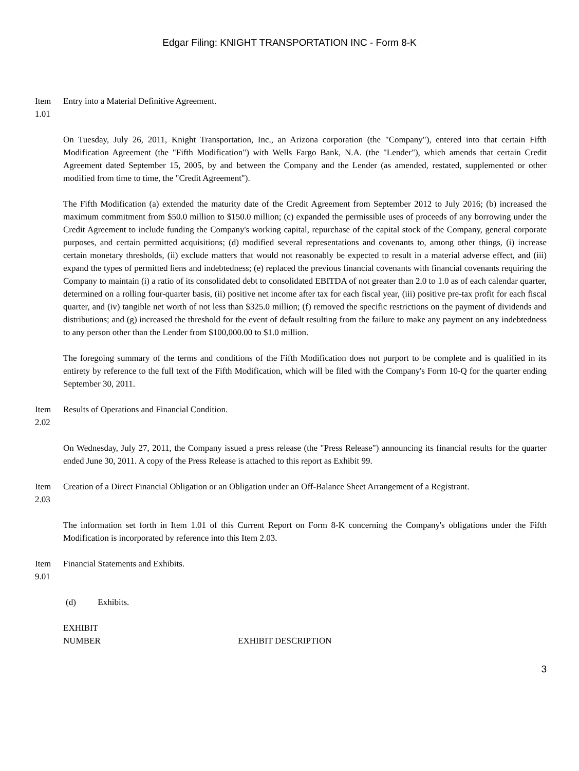Edgar Filing: KNIGHT TRANSPORTATION INC - Form 8-K
Item
1.01
Entry into a Material Definitive Agreement.
On Tuesday, July 26, 2011, Knight Transportation, Inc., an Arizona corporation (the "Company"), entered into that certain Fifth Modification Agreement (the "Fifth Modification") with Wells Fargo Bank, N.A. (the "Lender"), which amends that certain Credit Agreement dated September 15, 2005, by and between the Company and the Lender (as amended, restated, supplemented or other modified from time to time, the "Credit Agreement").
The Fifth Modification (a) extended the maturity date of the Credit Agreement from September 2012 to July 2016; (b) increased the maximum commitment from $50.0 million to $150.0 million; (c) expanded the permissible uses of proceeds of any borrowing under the Credit Agreement to include funding the Company's working capital, repurchase of the capital stock of the Company, general corporate purposes, and certain permitted acquisitions; (d) modified several representations and covenants to, among other things, (i) increase certain monetary thresholds, (ii) exclude matters that would not reasonably be expected to result in a material adverse effect, and (iii) expand the types of permitted liens and indebtedness; (e) replaced the previous financial covenants with financial covenants requiring the Company to maintain (i) a ratio of its consolidated debt to consolidated EBITDA of not greater than 2.0 to 1.0 as of each calendar quarter, determined on a rolling four-quarter basis, (ii) positive net income after tax for each fiscal year, (iii) positive pre-tax profit for each fiscal quarter, and (iv) tangible net worth of not less than $325.0 million; (f) removed the specific restrictions on the payment of dividends and distributions; and (g) increased the threshold for the event of default resulting from the failure to make any payment on any indebtedness to any person other than the Lender from $100,000.00 to $1.0 million.
The foregoing summary of the terms and conditions of the Fifth Modification does not purport to be complete and is qualified in its entirety by reference to the full text of the Fifth Modification, which will be filed with the Company's Form 10-Q for the quarter ending September 30, 2011.
Item
2.02
Results of Operations and Financial Condition.
On Wednesday, July 27, 2011, the Company issued a press release (the "Press Release") announcing its financial results for the quarter ended June 30, 2011. A copy of the Press Release is attached to this report as Exhibit 99.
Item
2.03
Creation of a Direct Financial Obligation or an Obligation under an Off-Balance Sheet Arrangement of a Registrant.
The information set forth in Item 1.01 of this Current Report on Form 8-K concerning the Company's obligations under the Fifth Modification is incorporated by reference into this Item 2.03.
Item
9.01
Financial Statements and Exhibits.
(d) Exhibits.
| EXHIBIT NUMBER | EXHIBIT DESCRIPTION |
3